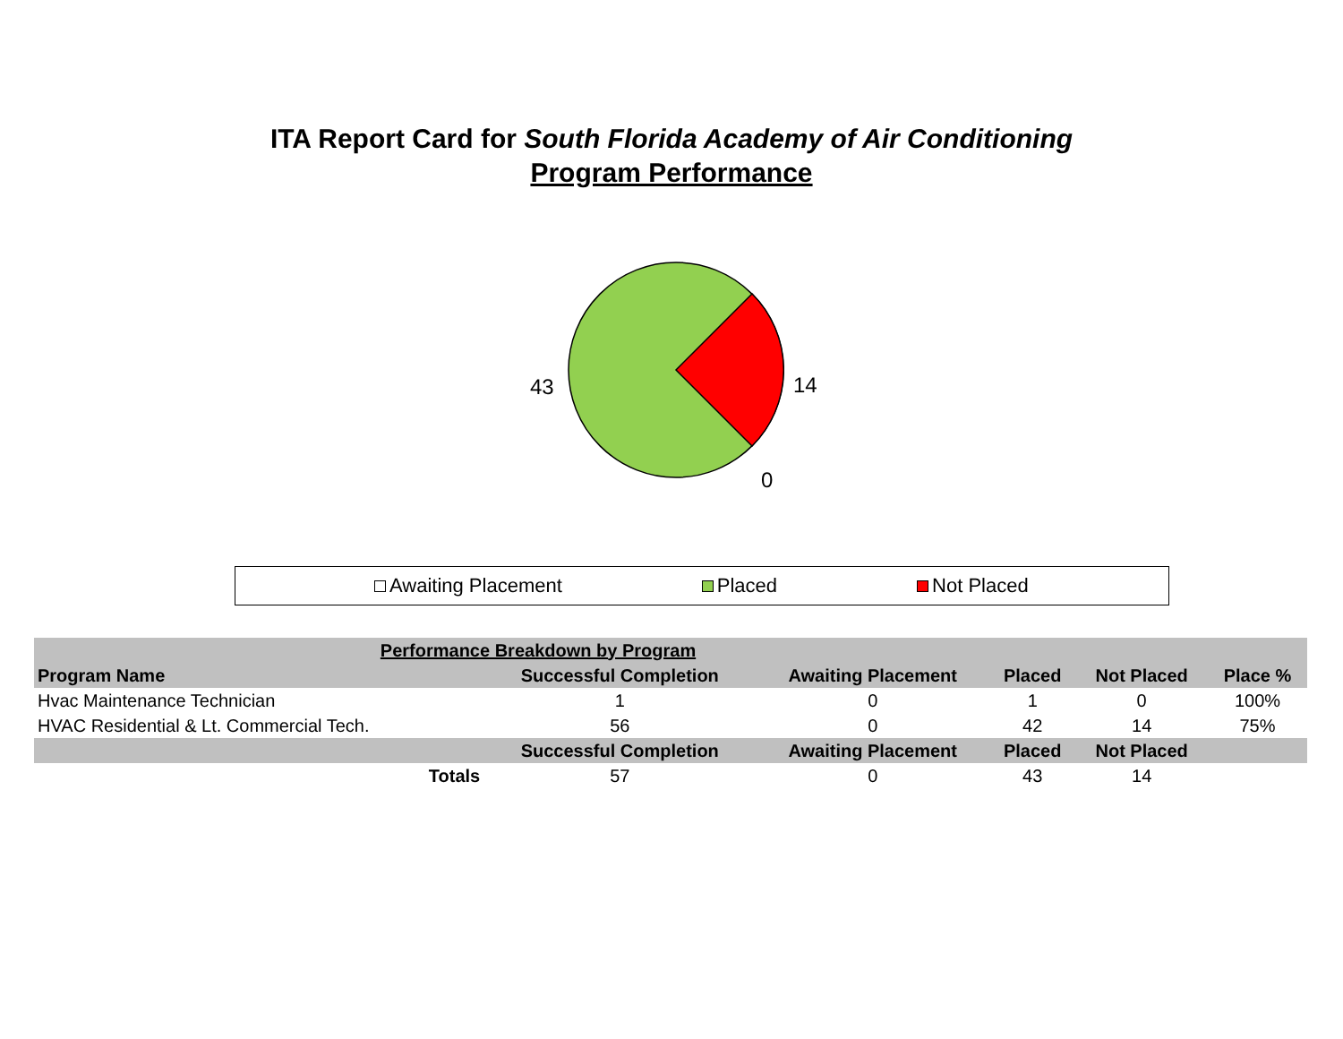ITA Report Card for South Florida Academy of Air Conditioning
Program Performance
43 14
0
Awaiting Placement Placed Not Placed
| Performance Breakdown by Program | | | | | |
| Program Name | Successful Completion | Awaiting Placement | Placed | Not Placed | Place % |
| Hvac Maintenance Technician | 1 | 0 | 1 | 0 | 100% |
| HVAC Residential & Lt. Commercial Tech. | 56 | 0 | 42 | 14 | 75% |
| | Successful Completion | Awaiting Placement | Placed | Not Placed | |
| Totals | 57 | 0 | 43 | 14 | |